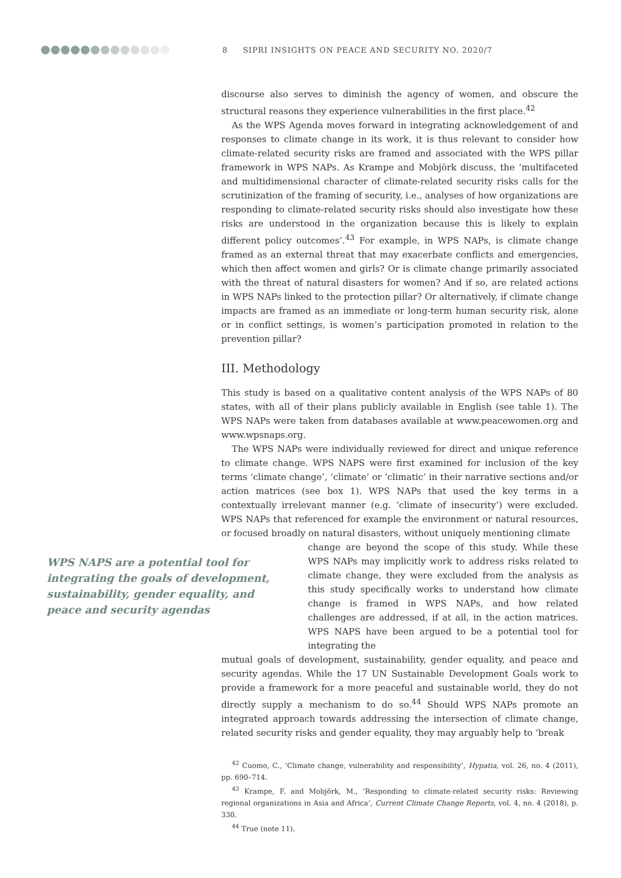8 SIPRI INSIGHTS ON PEACE AND SECURITY NO. 2020/7
discourse also serves to diminish the agency of women, and obscure the structural reasons they experience vulnerabilities in the first place.<sup>42</sup>
As the WPS Agenda moves forward in integrating acknowledgement of and responses to climate change in its work, it is thus relevant to consider how climate-related security risks are framed and associated with the WPS pillar framework in WPS NAPs. As Krampe and Mobjörk discuss, the ‘multifaceted and multidimensional character of climate-related security risks calls for the scrutinization of the framing of security, i.e., analyses of how organizations are responding to climate-related security risks should also investigate how these risks are understood in the organization because this is likely to explain different policy outcomes’.<sup>43</sup> For example, in WPS NAPs, is climate change framed as an external threat that may exacerbate conflicts and emergencies, which then affect women and girls? Or is climate change primarily associated with the threat of natural disasters for women? And if so, are related actions in WPS NAPs linked to the protection pillar? Or alternatively, if climate change impacts are framed as an immediate or long-term human security risk, alone or in conflict settings, is women’s participation promoted in relation to the prevention pillar?
III. Methodology
This study is based on a qualitative content analysis of the WPS NAPs of 80 states, with all of their plans publicly available in English (see table 1). The WPS NAPs were taken from databases available at www.peacewomen.org and www.wpsnaps.org.
The WPS NAPs were individually reviewed for direct and unique reference to climate change. WPS NAPS were first examined for inclusion of the key terms ‘climate change’, ‘climate’ or ‘climatic’ in their narrative sections and/or action matrices (see box 1). WPS NAPs that used the key terms in a contextually irrelevant manner (e.g. ‘climate of insecurity’) were excluded. WPS NAPs that referenced for example the environment or natural resources, or focused broadly on natural disasters, without uniquely mentioning climate
WPS NAPS are a potential tool for integrating the goals of development, sustainability, gender equality, and peace and security agendas
change are beyond the scope of this study. While these WPS NAPs may implicitly work to address risks related to climate change, they were excluded from the analysis as this study specifically works to understand how climate change is framed in WPS NAPs, and how related challenges are addressed, if at all, in the action matrices. WPS NAPS have been argued to be a potential tool for integrating the
mutual goals of development, sustainability, gender equality, and peace and security agendas. While the 17 UN Sustainable Development Goals work to provide a framework for a more peaceful and sustainable world, they do not directly supply a mechanism to do so.<sup>44</sup> Should WPS NAPs promote an integrated approach towards addressing the intersection of climate change, related security risks and gender equality, they may arguably help to ‘break
<sup>42</sup> Cuomo, C., ‘Climate change, vulnerability and responsibility’, Hypatia, vol. 26, no. 4 (2011), pp. 690–714.
<sup>43</sup> Krampe, F. and Mobjörk, M., ‘Responding to climate-related security risks: Reviewing regional organizations in Asia and Africa’, Current Climate Change Reports, vol. 4, no. 4 (2018), p. 330.
<sup>44</sup> True (note 11).